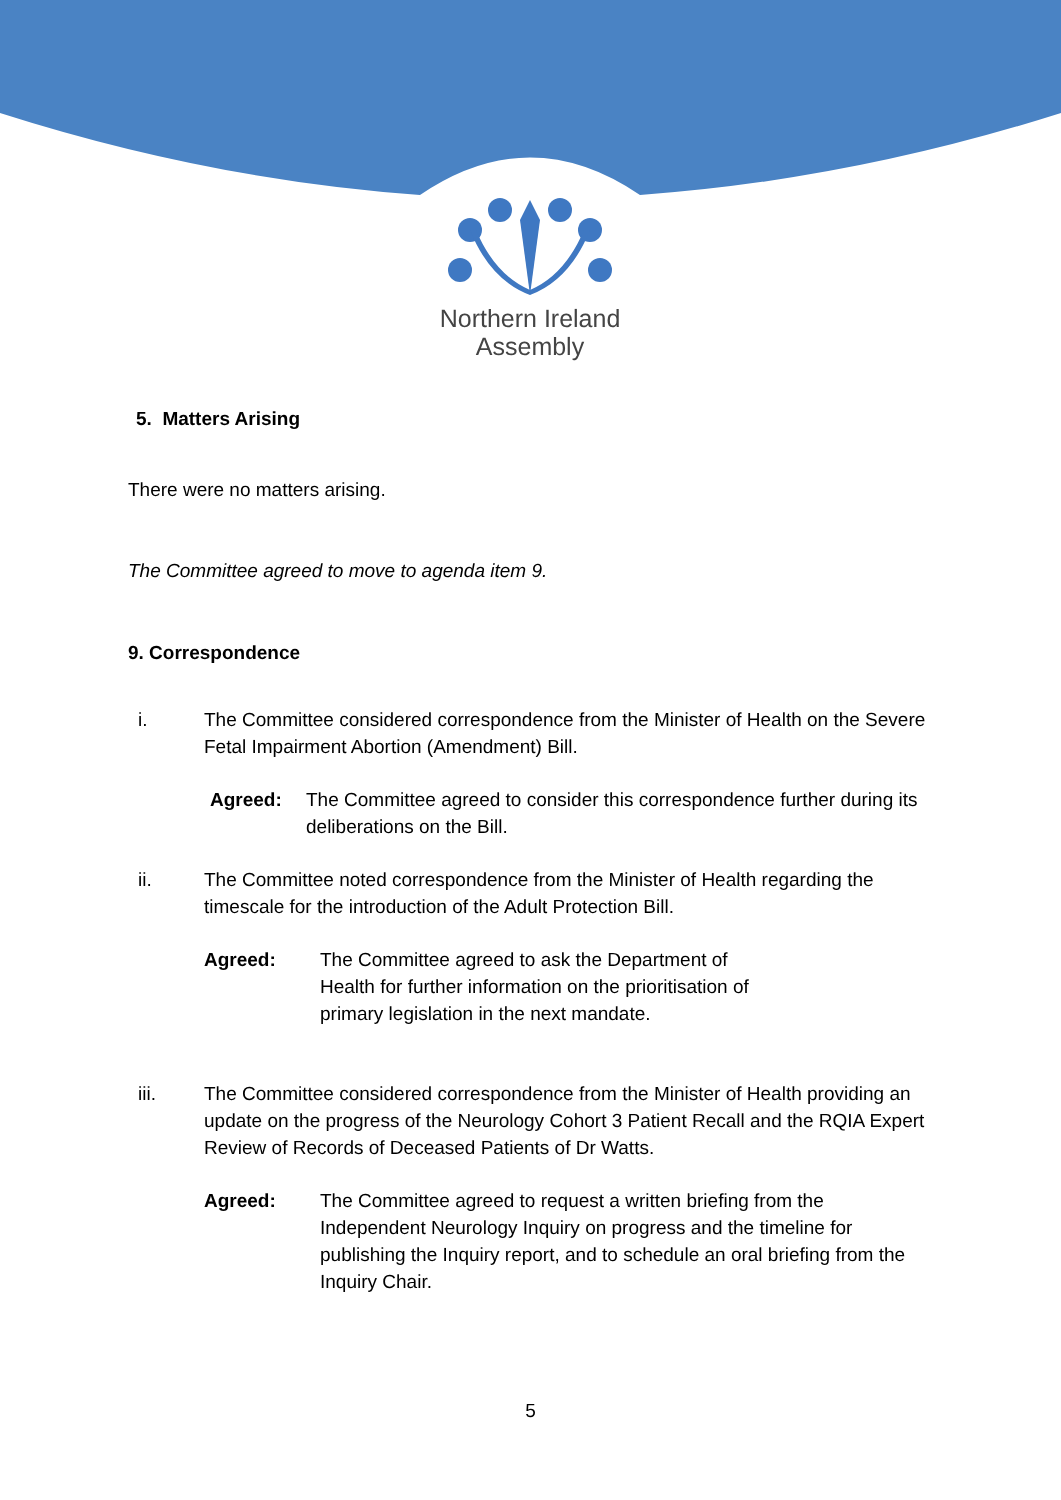Northern Ireland
Assembly
5. Matters Arising
There were no matters arising.
The Committee agreed to move to agenda item 9.
9. Correspondence
i. The Committee considered correspondence from the Minister of Health on the Severe Fetal Impairment Abortion (Amendment) Bill.
Agreed: The Committee agreed to consider this correspondence further during its deliberations on the Bill.
ii. The Committee noted correspondence from the Minister of Health regarding the timescale for the introduction of the Adult Protection Bill.
Agreed: The Committee agreed to ask the Department of Health for further information on the prioritisation of primary legislation in the next mandate.
iii. The Committee considered correspondence from the Minister of Health providing an update on the progress of the Neurology Cohort 3 Patient Recall and the RQIA Expert Review of Records of Deceased Patients of Dr Watts.
Agreed: The Committee agreed to request a written briefing from the Independent Neurology Inquiry on progress and the timeline for publishing the Inquiry report, and to schedule an oral briefing from the Inquiry Chair.
5